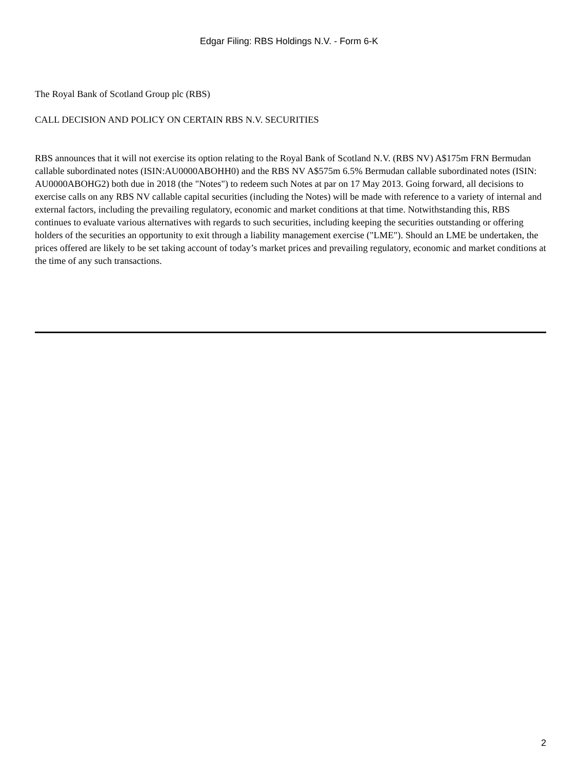Edgar Filing: RBS Holdings N.V. - Form 6-K
The Royal Bank of Scotland Group plc (RBS)
CALL DECISION AND POLICY ON CERTAIN RBS N.V. SECURITIES
RBS announces that it will not exercise its option relating to the Royal Bank of Scotland N.V. (RBS NV) A$175m FRN Bermudan callable subordinated notes (ISIN:AU0000ABOHH0) and the RBS NV A$575m 6.5% Bermudan callable subordinated notes (ISIN: AU0000ABOHG2) both due in 2018 (the "Notes") to redeem such Notes at par on 17 May 2013. Going forward, all decisions to exercise calls on any RBS NV callable capital securities (including the Notes) will be made with reference to a variety of internal and external factors, including the prevailing regulatory, economic and market conditions at that time. Notwithstanding this, RBS continues to evaluate various alternatives with regards to such securities, including keeping the securities outstanding or offering holders of the securities an opportunity to exit through a liability management exercise ("LME"). Should an LME be undertaken, the prices offered are likely to be set taking account of today’s market prices and prevailing regulatory, economic and market conditions at the time of any such transactions.
2